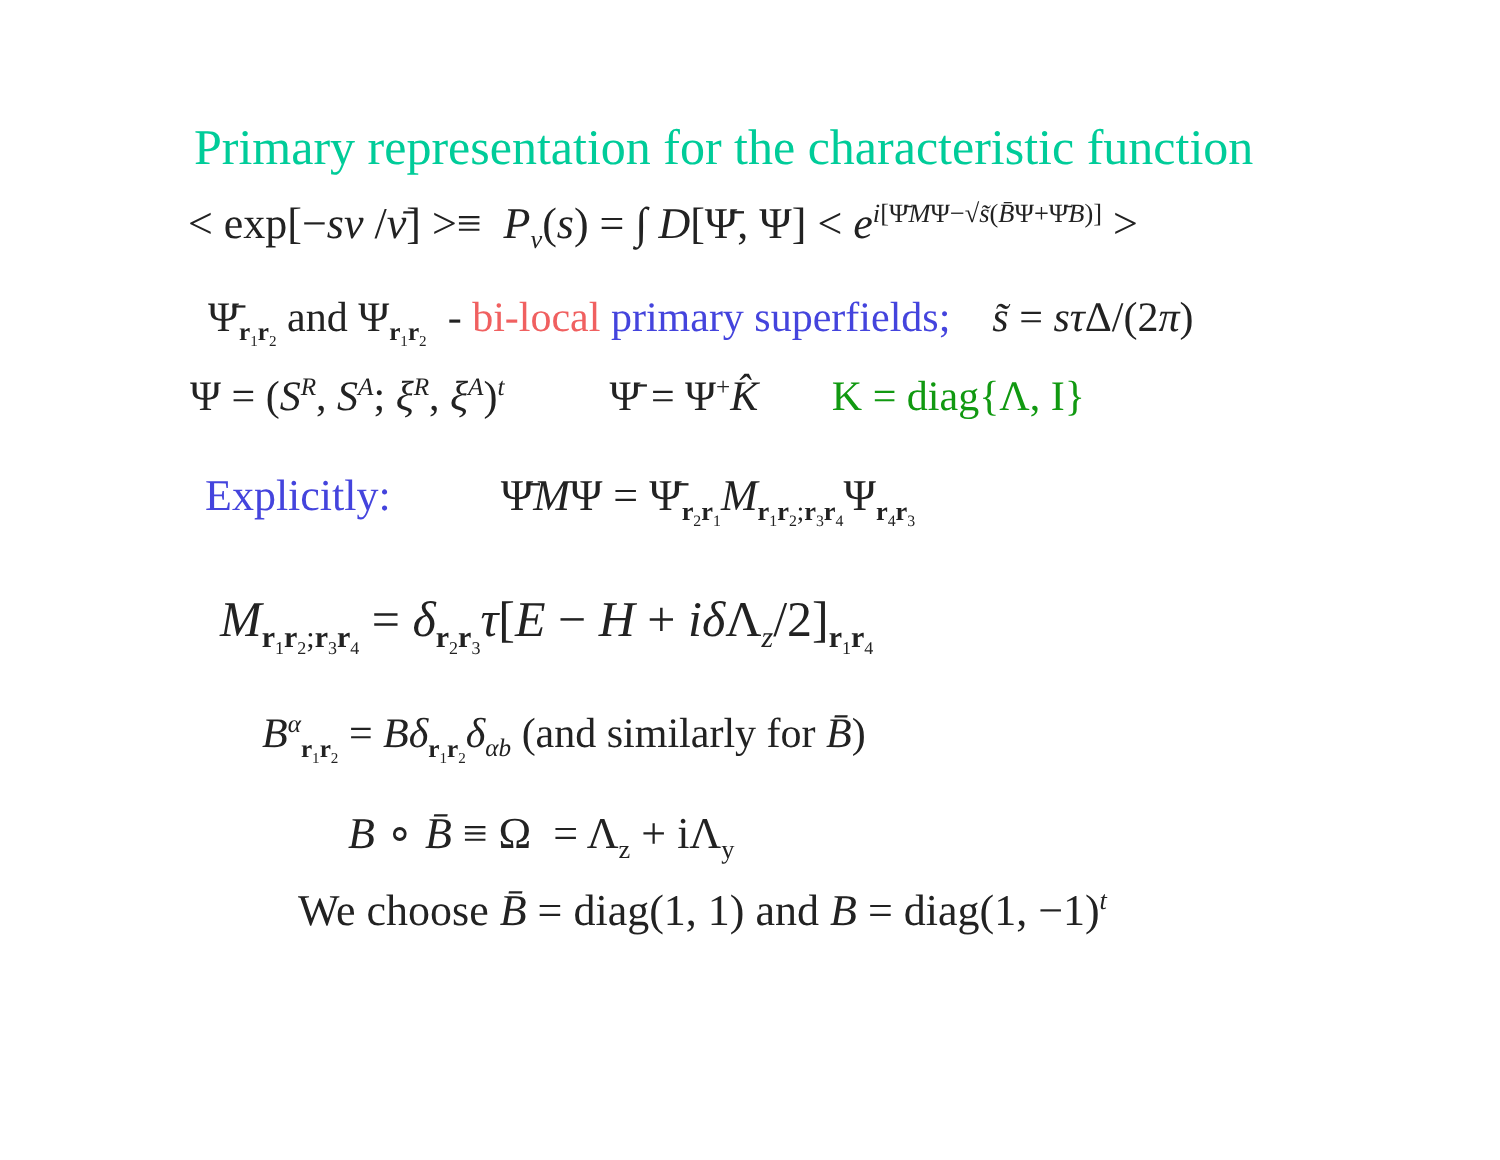Primary representation for the characteristic function
< exp[−sν /ν̄] >≡ P<sub>ν</sub>(s) = ∫ D[Ψ̄, Ψ] < e<sup>i[Ψ̄MΨ−√s̃(B̄Ψ+Ψ̄B)]</sup> >
Ψ̄<sub>r<sub>1</sub>r<sub>2</sub></sub> and Ψ<sub>r<sub>1</sub>r<sub>2</sub></sub> - bi-local primary superfields; s̃ = sτ Δ/(2π)
Ψ = (S<sup>R</sup>, S<sup>A</sup>; ξ<sup>R</sup>, ξ<sup>A</sup>)<sup>t</sup> Ψ̄ = Ψ<sup>+</sup>K̂ K = diag{Λ, I}
Explicitly: Ψ̄MΨ = Ψ̄<sub>r<sub>2</sub>r<sub>1</sub></sub>M<sub>r<sub>1</sub>r<sub>2</sub>;r<sub>3</sub>r<sub>4</sub></sub>Ψ<sub>r<sub>4</sub>r<sub>3</sub></sub>
M<sub>r<sub>1</sub>r<sub>2</sub>;r<sub>3</sub>r<sub>4</sub></sub> = δ<sub>r<sub>2</sub>r<sub>3</sub></sub>τ[E − H + iδ Λ<sub>z</sub>/2]<sub>r<sub>1</sub>r<sub>4</sub></sub>
B<sup>α</sup><sub>r<sub>1</sub>r<sub>2</sub></sub> = Bδ<sub>r<sub>1</sub>r<sub>2</sub></sub>δ<sub>αb</sub> (and similarly for B̄)
B ∘ B̄ ≡ Ω = Λ<sub>z</sub> + iΛ<sub>y</sub>
We choose B̄ = diag(1, 1) and B = diag(1, −1)<sup>t</sup>